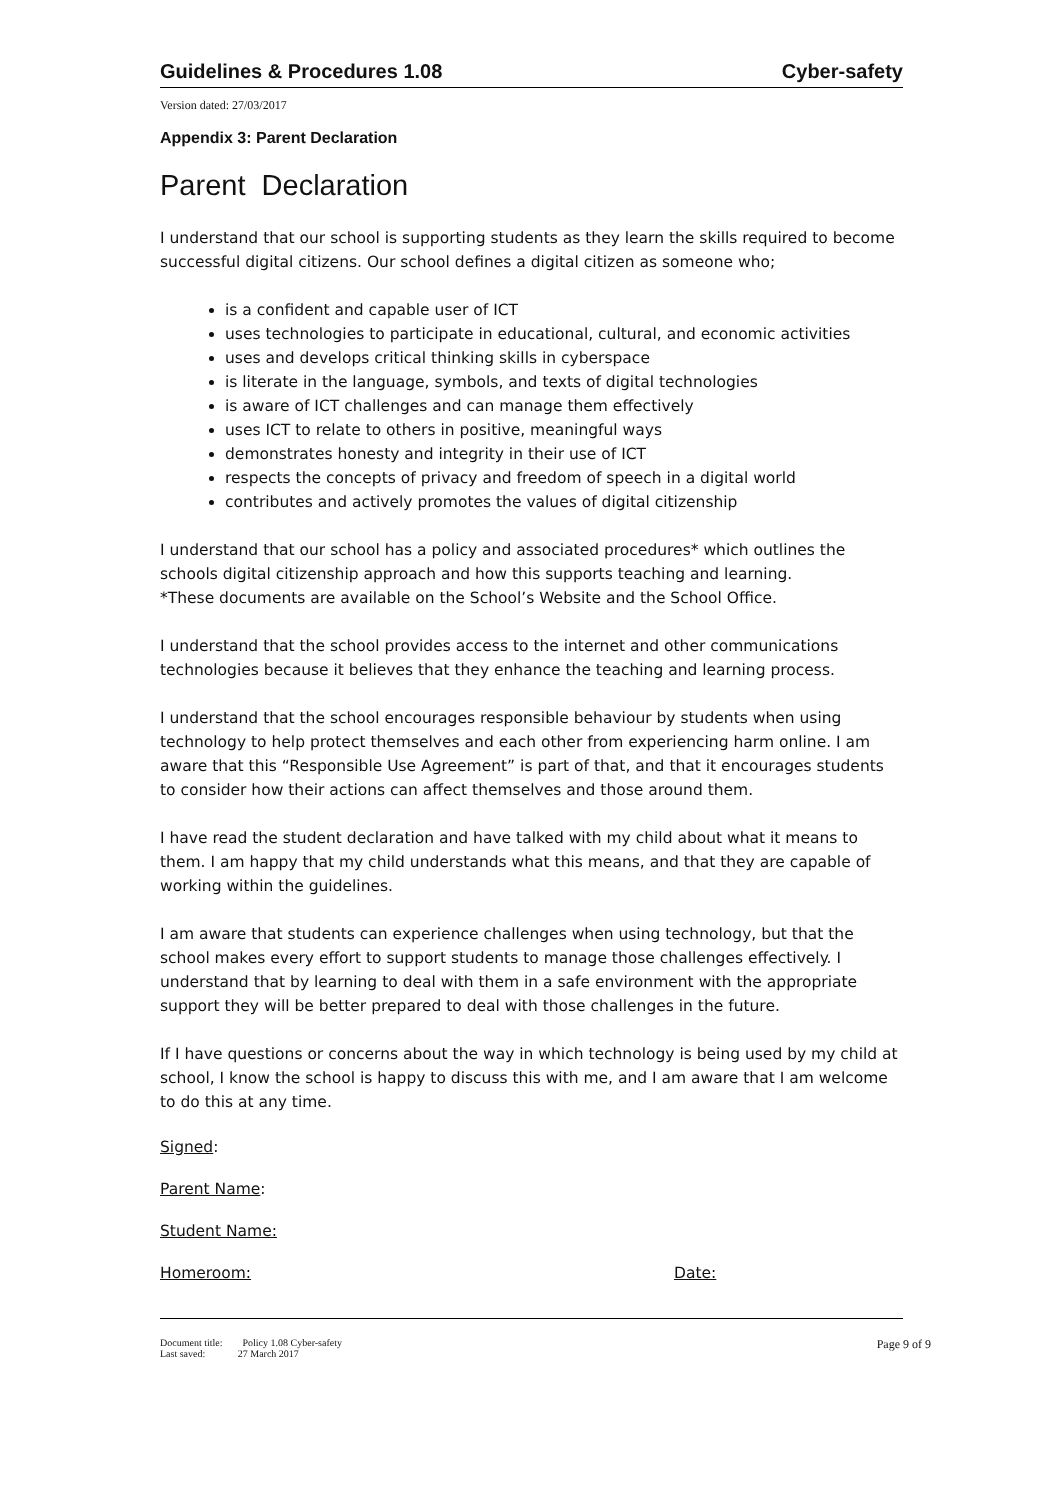Guidelines & Procedures 1.08 Cyber-safety
Version dated: 27/03/2017
Appendix 3: Parent Declaration
Parent Declaration
I understand that our school is supporting students as they learn the skills required to become successful digital citizens. Our school defines a digital citizen as someone who;
is a confident and capable user of ICT
uses technologies to participate in educational, cultural, and economic activities
uses and develops critical thinking skills in cyberspace
is literate in the language, symbols, and texts of digital technologies
is aware of ICT challenges and can manage them effectively
uses ICT to relate to others in positive, meaningful ways
demonstrates honesty and integrity in their use of ICT
respects the concepts of privacy and freedom of speech in a digital world
contributes and actively promotes the values of digital citizenship
I understand that our school has a policy and associated procedures* which outlines the schools digital citizenship approach and how this supports teaching and learning.
*These documents are available on the School’s Website and the School Office.
I understand that the school provides access to the internet and other communications technologies because it believes that they enhance the teaching and learning process.
I understand that the school encourages responsible behaviour by students when using technology to help protect themselves and each other from experiencing harm online. I am aware that this “Responsible Use Agreement” is part of that, and that it encourages students to consider how their actions can affect themselves and those around them.
I have read the student declaration and have talked with my child about what it means to them. I am happy that my child understands what this means, and that they are capable of working within the guidelines.
I am aware that students can experience challenges when using technology, but that the school makes every effort to support students to manage those challenges effectively. I understand that by learning to deal with them in a safe environment with the appropriate support they will be better prepared to deal with those challenges in the future.
If I have questions or concerns about the way in which technology is being used by my child at school, I know the school is happy to discuss this with me, and I am aware that I am welcome to do this at any time.
Signed:
Parent Name:
Student Name:
Homeroom: Date:
Document title: Policy 1.08 Cyber-safety
Last saved: 27 March 2017
Page 9 of 9